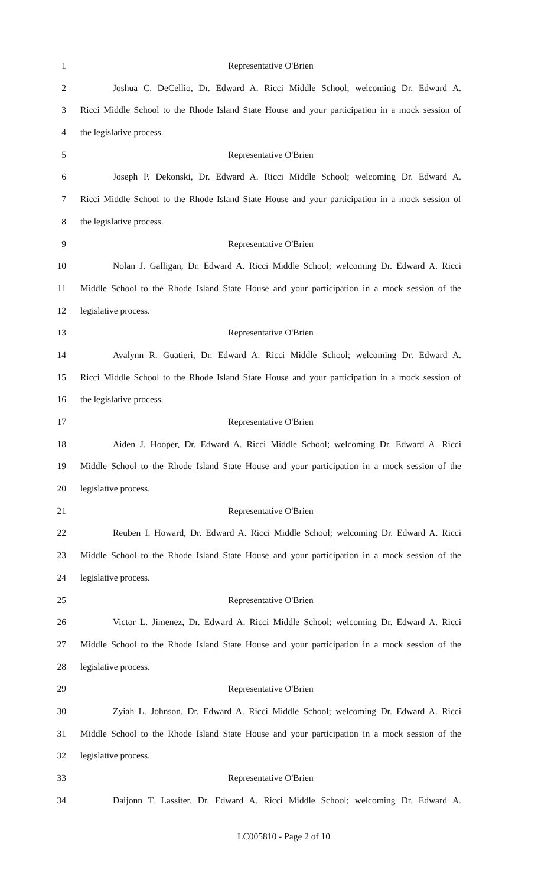1 Representative O'Brien
2 Joshua C. DeCellio, Dr. Edward A. Ricci Middle School; welcoming Dr. Edward A.
3 Ricci Middle School to the Rhode Island State House and your participation in a mock session of
4 the legislative process.
5 Representative O'Brien
6 Joseph P. Dekonski, Dr. Edward A. Ricci Middle School; welcoming Dr. Edward A.
7 Ricci Middle School to the Rhode Island State House and your participation in a mock session of
8 the legislative process.
9 Representative O'Brien
10 Nolan J. Galligan, Dr. Edward A. Ricci Middle School; welcoming Dr. Edward A. Ricci
11 Middle School to the Rhode Island State House and your participation in a mock session of the
12 legislative process.
13 Representative O'Brien
14 Avalynn R. Guatieri, Dr. Edward A. Ricci Middle School; welcoming Dr. Edward A.
15 Ricci Middle School to the Rhode Island State House and your participation in a mock session of
16 the legislative process.
17 Representative O'Brien
18 Aiden J. Hooper, Dr. Edward A. Ricci Middle School; welcoming Dr. Edward A. Ricci
19 Middle School to the Rhode Island State House and your participation in a mock session of the
20 legislative process.
21 Representative O'Brien
22 Reuben I. Howard, Dr. Edward A. Ricci Middle School; welcoming Dr. Edward A. Ricci
23 Middle School to the Rhode Island State House and your participation in a mock session of the
24 legislative process.
25 Representative O'Brien
26 Victor L. Jimenez, Dr. Edward A. Ricci Middle School; welcoming Dr. Edward A. Ricci
27 Middle School to the Rhode Island State House and your participation in a mock session of the
28 legislative process.
29 Representative O'Brien
30 Zyiah L. Johnson, Dr. Edward A. Ricci Middle School; welcoming Dr. Edward A. Ricci
31 Middle School to the Rhode Island State House and your participation in a mock session of the
32 legislative process.
33 Representative O'Brien
34 Daijonn T. Lassiter, Dr. Edward A. Ricci Middle School; welcoming Dr. Edward A.
LC005810 - Page 2 of 10